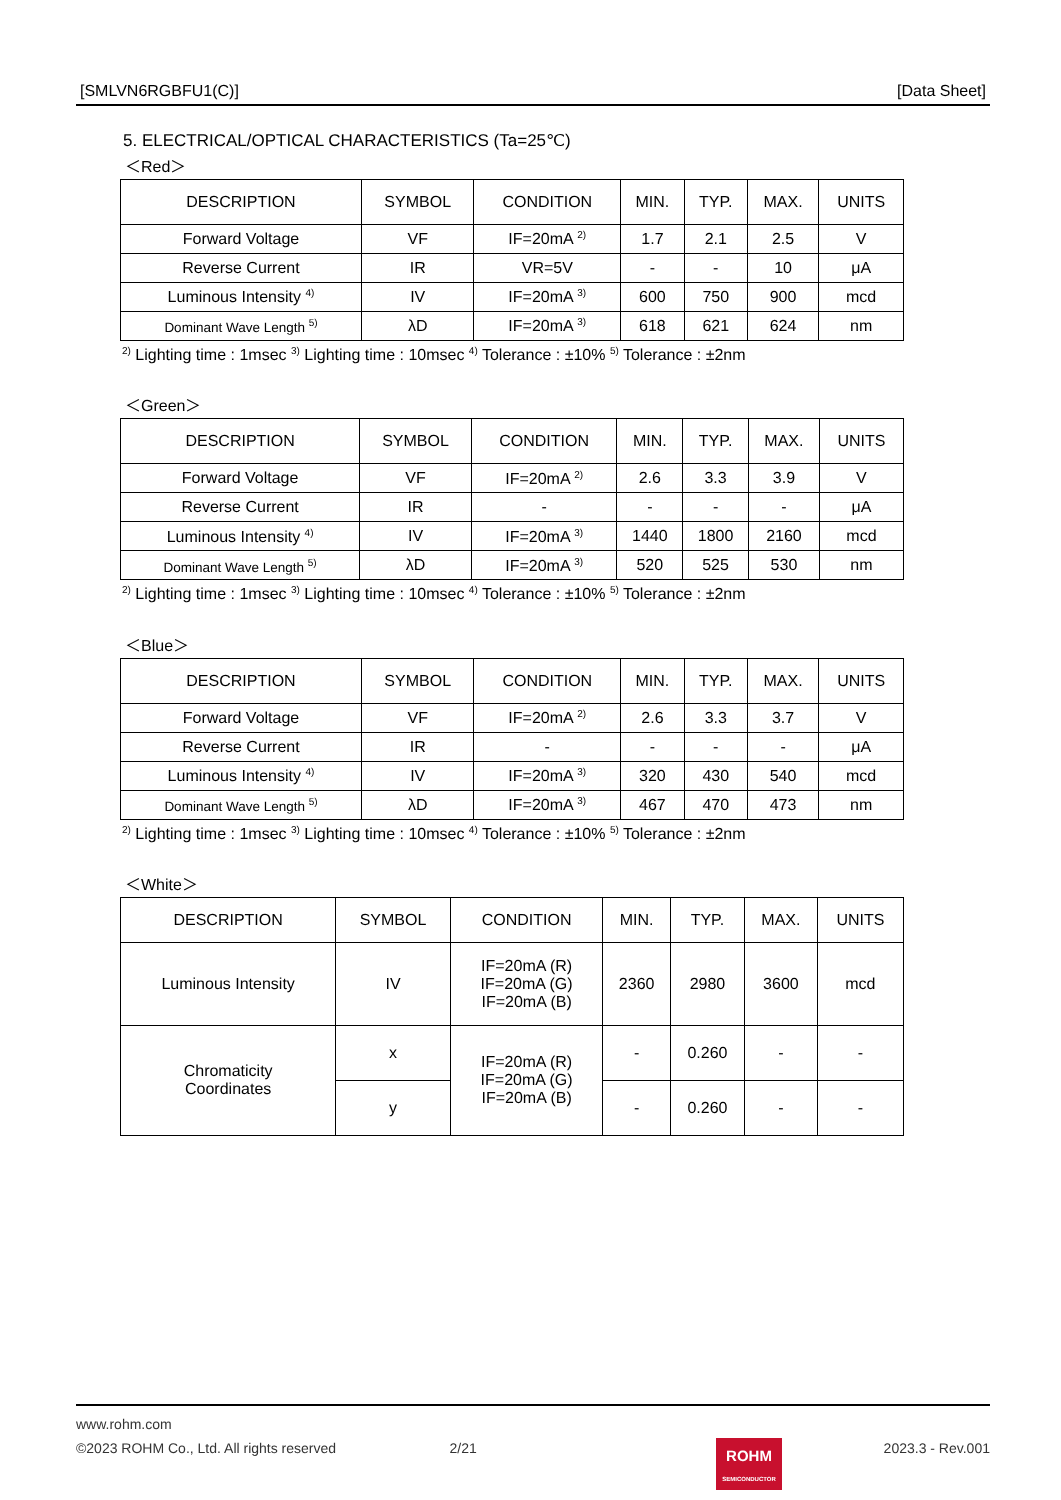[SMLVN6RGBFU1(C)] [Data Sheet]
5. ELECTRICAL/OPTICAL CHARACTERISTICS (Ta=25℃)
＜Red＞
| DESCRIPTION | SYMBOL | CONDITION | MIN. | TYP. | MAX. | UNITS |
| --- | --- | --- | --- | --- | --- | --- |
| Forward Voltage | VF | IF=20mA <sup>2)</sup> | 1.7 | 2.1 | 2.5 | V |
| Reverse Current | IR | VR=5V | - | - | 10 | μA |
| Luminous Intensity <sup>4)</sup> | IV | IF=20mA <sup>3)</sup> | 600 | 750 | 900 | mcd |
| Dominant Wave Length <sup>5)</sup> | λD | IF=20mA <sup>3)</sup> | 618 | 621 | 624 | nm |
<sup>2)</sup> Lighting time : 1msec <sup>3)</sup> Lighting time : 10msec <sup>4)</sup> Tolerance : ±10% <sup>5)</sup> Tolerance : ±2nm
＜Green＞
| DESCRIPTION | SYMBOL | CONDITION | MIN. | TYP. | MAX. | UNITS |
| --- | --- | --- | --- | --- | --- | --- |
| Forward Voltage | VF | IF=20mA <sup>2)</sup> | 2.6 | 3.3 | 3.9 | V |
| Reverse Current | IR | - | - | - | - | μA |
| Luminous Intensity <sup>4)</sup> | IV | IF=20mA <sup>3)</sup> | 1440 | 1800 | 2160 | mcd |
| Dominant Wave Length <sup>5)</sup> | λD | IF=20mA <sup>3)</sup> | 520 | 525 | 530 | nm |
<sup>2)</sup> Lighting time : 1msec <sup>3)</sup> Lighting time : 10msec <sup>4)</sup> Tolerance : ±10% <sup>5)</sup> Tolerance : ±2nm
＜Blue＞
| DESCRIPTION | SYMBOL | CONDITION | MIN. | TYP. | MAX. | UNITS |
| --- | --- | --- | --- | --- | --- | --- |
| Forward Voltage | VF | IF=20mA <sup>2)</sup> | 2.6 | 3.3 | 3.7 | V |
| Reverse Current | IR | - | - | - | - | μA |
| Luminous Intensity <sup>4)</sup> | IV | IF=20mA <sup>3)</sup> | 320 | 430 | 540 | mcd |
| Dominant Wave Length <sup>5)</sup> | λD | IF=20mA <sup>3)</sup> | 467 | 470 | 473 | nm |
<sup>2)</sup> Lighting time : 1msec <sup>3)</sup> Lighting time : 10msec <sup>4)</sup> Tolerance : ±10% <sup>5)</sup> Tolerance : ±2nm
＜White＞
| DESCRIPTION | SYMBOL | CONDITION | MIN. | TYP. | MAX. | UNITS |
| --- | --- | --- | --- | --- | --- | --- |
| Luminous Intensity | IV | IF=20mA (R) IF=20mA (G) IF=20mA (B) | 2360 | 2980 | 3600 | mcd |
| Chromaticity Coordinates | x | IF=20mA (R) IF=20mA (G) IF=20mA (B) | - | 0.260 | - | - |
| | y | | - | 0.260 | - | - |
www.rohm.com
©2023 ROHM Co., Ltd. All rights reserved 2/21 2023.3 - Rev.001
ROHM
SEMICONDUCTOR